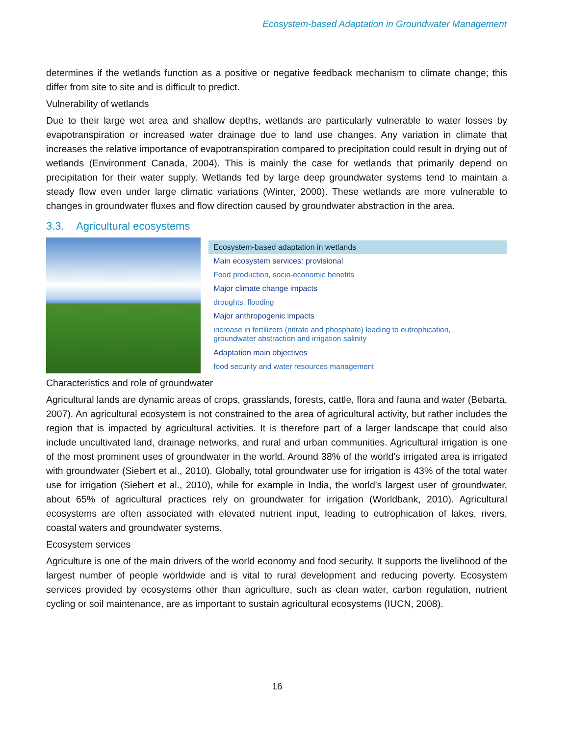Ecosystem-based Adaptation in Groundwater Management
determines if the wetlands function as a positive or negative feedback mechanism to climate change; this differ from site to site and is difficult to predict.
Vulnerability of wetlands
Due to their large wet area and shallow depths, wetlands are particularly vulnerable to water losses by evapotranspiration or increased water drainage due to land use changes. Any variation in climate that increases the relative importance of evapotranspiration compared to precipitation could result in drying out of wetlands (Environment Canada, 2004). This is mainly the case for wetlands that primarily depend on precipitation for their water supply. Wetlands fed by large deep groundwater systems tend to maintain a steady flow even under large climatic variations (Winter, 2000). These wetlands are more vulnerable to changes in groundwater fluxes and flow direction caused by groundwater abstraction in the area.
3.3. Agricultural ecosystems
| Ecosystem-based adaptation in wetlands |
| Main ecosystem services: provisional |
| Food production, socio-economic benefits |
| Major climate change impacts |
| droughts, flooding |
| Major anthropogenic impacts |
| increase in fertilizers (nitrate and phosphate) leading to eutrophication, groundwater abstraction and irrigation salinity |
| Adaptation main objectives |
| food security and water resources management |
Characteristics and role of groundwater
Agricultural lands are dynamic areas of crops, grasslands, forests, cattle, flora and fauna and water (Bebarta, 2007). An agricultural ecosystem is not constrained to the area of agricultural activity, but rather includes the region that is impacted by agricultural activities. It is therefore part of a larger landscape that could also include uncultivated land, drainage networks, and rural and urban communities. Agricultural irrigation is one of the most prominent uses of groundwater in the world. Around 38% of the world's irrigated area is irrigated with groundwater (Siebert et al., 2010). Globally, total groundwater use for irrigation is 43% of the total water use for irrigation (Siebert et al., 2010), while for example in India, the world's largest user of groundwater, about 65% of agricultural practices rely on groundwater for irrigation (Worldbank, 2010). Agricultural ecosystems are often associated with elevated nutrient input, leading to eutrophication of lakes, rivers, coastal waters and groundwater systems.
Ecosystem services
Agriculture is one of the main drivers of the world economy and food security. It supports the livelihood of the largest number of people worldwide and is vital to rural development and reducing poverty. Ecosystem services provided by ecosystems other than agriculture, such as clean water, carbon regulation, nutrient cycling or soil maintenance, are as important to sustain agricultural ecosystems (IUCN, 2008).
16